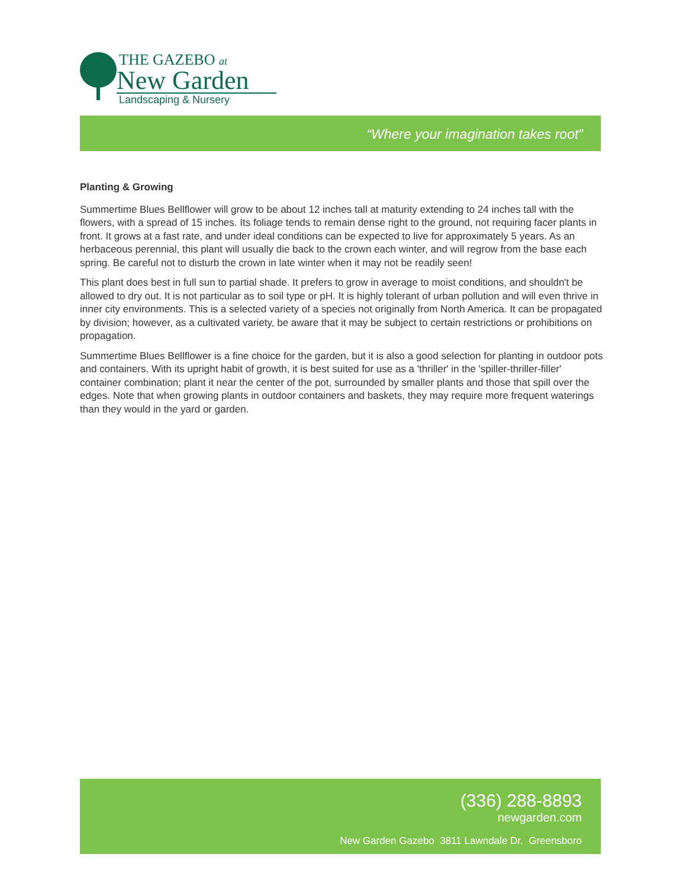THE GAZEBO at
New Garden
Landscaping & Nursery
“Where your imagination takes root”
Planting & Growing
Summertime Blues Bellflower will grow to be about 12 inches tall at maturity extending to 24 inches tall with the flowers, with a spread of 15 inches. Its foliage tends to remain dense right to the ground, not requiring facer plants in front. It grows at a fast rate, and under ideal conditions can be expected to live for approximately 5 years. As an herbaceous perennial, this plant will usually die back to the crown each winter, and will regrow from the base each spring. Be careful not to disturb the crown in late winter when it may not be readily seen!
This plant does best in full sun to partial shade. It prefers to grow in average to moist conditions, and shouldn't be allowed to dry out. It is not particular as to soil type or pH. It is highly tolerant of urban pollution and will even thrive in inner city environments. This is a selected variety of a species not originally from North America. It can be propagated by division; however, as a cultivated variety, be aware that it may be subject to certain restrictions or prohibitions on propagation.
Summertime Blues Bellflower is a fine choice for the garden, but it is also a good selection for planting in outdoor pots and containers. With its upright habit of growth, it is best suited for use as a 'thriller' in the 'spiller-thriller-filler' container combination; plant it near the center of the pot, surrounded by smaller plants and those that spill over the edges. Note that when growing plants in outdoor containers and baskets, they may require more frequent waterings than they would in the yard or garden.
(336) 288-8893
newgarden.com
New Garden Gazebo 3811 Lawndale Dr. Greensboro